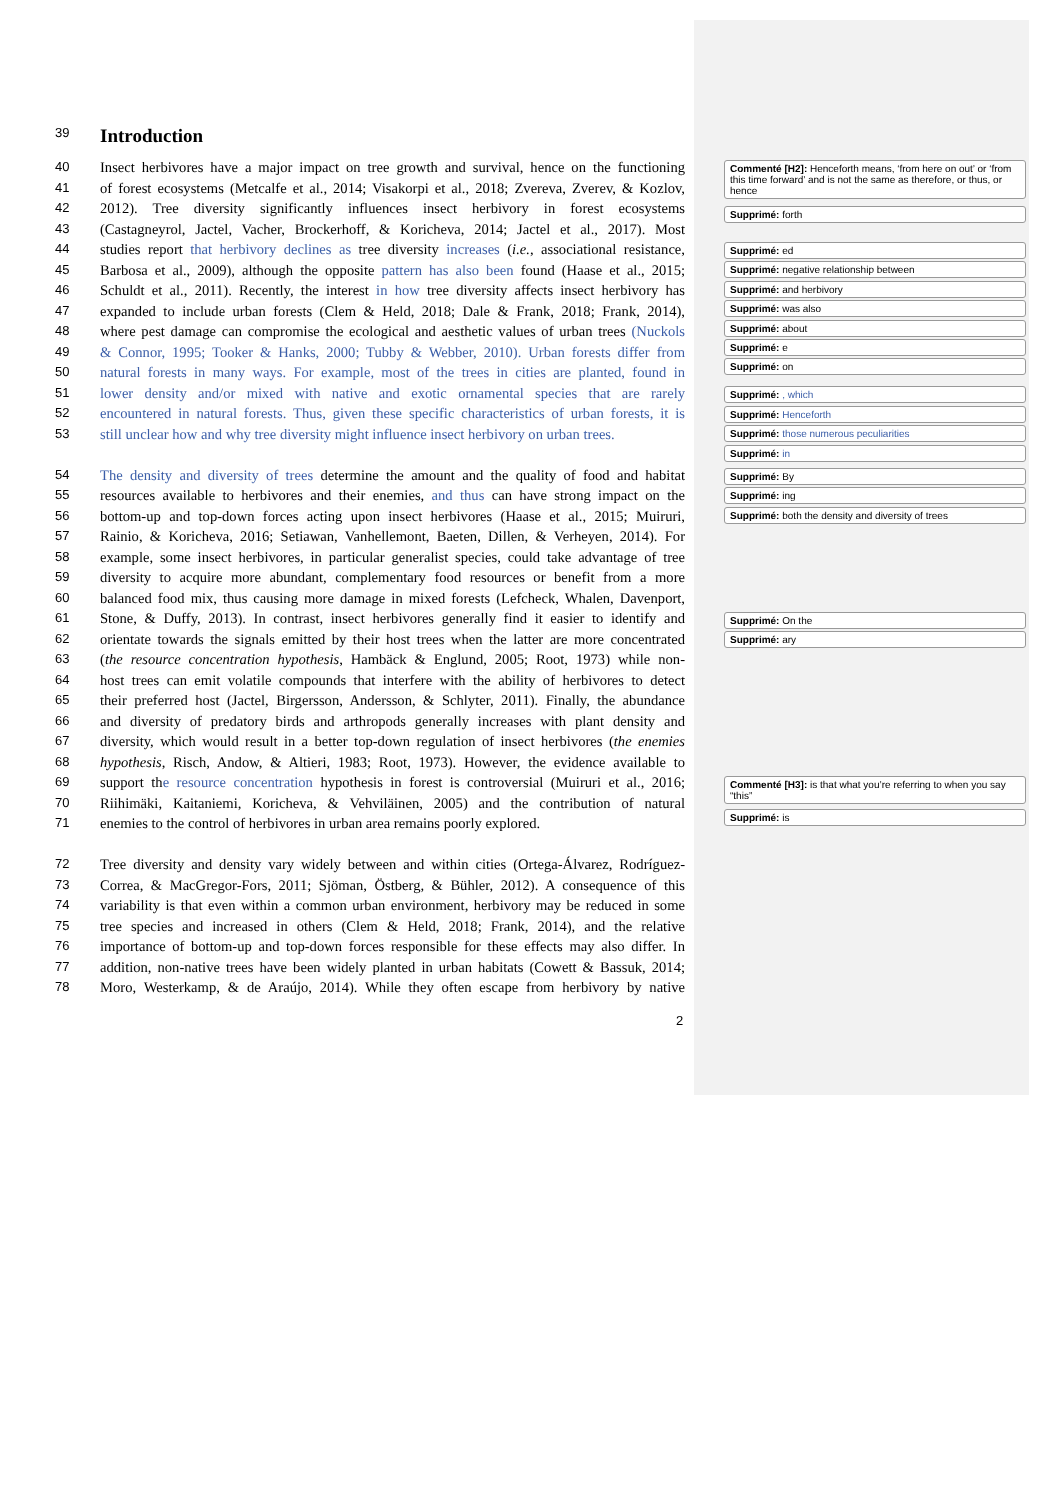39 Introduction
40 Insect herbivores have a major impact on tree growth and survival, hence on the functioning
41 of forest ecosystems (Metcalfe et al., 2014; Visakorpi et al., 2018; Zvereva, Zverev, & Kozlov,
42 2012). Tree diversity significantly influences insect herbivory in forest ecosystems
43 (Castagneyrol, Jactel, Vacher, Brockerhoff, & Koricheva, 2014; Jactel et al., 2017). Most
44 studies report that herbivory declines as tree diversity increases (i.e., associational resistance,
45 Barbosa et al., 2009), although the opposite pattern has also been found (Haase et al., 2015;
46 Schuldt et al., 2011). Recently, the interest in how tree diversity affects insect herbivory has
47 expanded to include urban forests (Clem & Held, 2018; Dale & Frank, 2018; Frank, 2014),
48 where pest damage can compromise the ecological and aesthetic values of urban trees (Nuckols
49 & Connor, 1995; Tooker & Hanks, 2000; Tubby & Webber, 2010). Urban forests differ from
50 natural forests in many ways. For example, most of the trees in cities are planted, found in
51 lower density and/or mixed with native and exotic ornamental species that are rarely
52 encountered in natural forests. Thus, given these specific characteristics of urban forests, it is
53 still unclear how and why tree diversity might influence insect herbivory on urban trees.
54 The density and diversity of trees determine the amount and the quality of food and habitat
55 resources available to herbivores and their enemies, and thus can have strong impact on the
56 bottom-up and top-down forces acting upon insect herbivores (Haase et al., 2015; Muiruri,
57 Rainio, & Koricheva, 2016; Setiawan, Vanhellemont, Baeten, Dillen, & Verheyen, 2014). For
58 example, some insect herbivores, in particular generalist species, could take advantage of tree
59 diversity to acquire more abundant, complementary food resources or benefit from a more
60 balanced food mix, thus causing more damage in mixed forests (Lefcheck, Whalen, Davenport,
61 Stone, & Duffy, 2013). In contrast, insect herbivores generally find it easier to identify and
62 orientate towards the signals emitted by their host trees when the latter are more concentrated
63 (the resource concentration hypothesis, Hambäck & Englund, 2005; Root, 1973) while non-
64 host trees can emit volatile compounds that interfere with the ability of herbivores to detect
65 their preferred host (Jactel, Birgersson, Andersson, & Schlyter, 2011). Finally, the abundance
66 and diversity of predatory birds and arthropods generally increases with plant density and
67 diversity, which would result in a better top-down regulation of insect herbivores (the enemies
68 hypothesis, Risch, Andow, & Altieri, 1983; Root, 1973). However, the evidence available to
69 support the resource concentration hypothesis in forest is controversial (Muiruri et al., 2016;
70 Riihimäki, Kaitaniemi, Koricheva, & Vehviläinen, 2005) and the contribution of natural
71 enemies to the control of herbivores in urban area remains poorly explored.
72 Tree diversity and density vary widely between and within cities (Ortega-Álvarez, Rodríguez-
73 Correa, & MacGregor-Fors, 2011; Sjöman, Östberg, & Bühler, 2012). A consequence of this
74 variability is that even within a common urban environment, herbivory may be reduced in some
75 tree species and increased in others (Clem & Held, 2018; Frank, 2014), and the relative
76 importance of bottom-up and top-down forces responsible for these effects may also differ. In
77 addition, non-native trees have been widely planted in urban habitats (Cowett & Bassuk, 2014;
78 Moro, Westerkamp, & de Araújo, 2014). While they often escape from herbivory by native
Commenté [H2]: Henceforth means, ‘from here on out’ or ‘from this time forward’ and is not the same as therefore, or thus, or hence
Supprimé: forth
Supprimé: ed
Supprimé: negative relationship between
Supprimé: and herbivory
Supprimé: was also
Supprimé: about
Supprimé: e
Supprimé: on
Supprimé: , which
Supprimé: Henceforth
Supprimé: those numerous peculiarities
Supprimé: in
Supprimé: By
Supprimé: ing
Supprimé: both the density and diversity of trees
Supprimé: On the
Supprimé: ary
Commenté [H3]: is that what you’re referring to when you say “this”
Supprimé: is
2